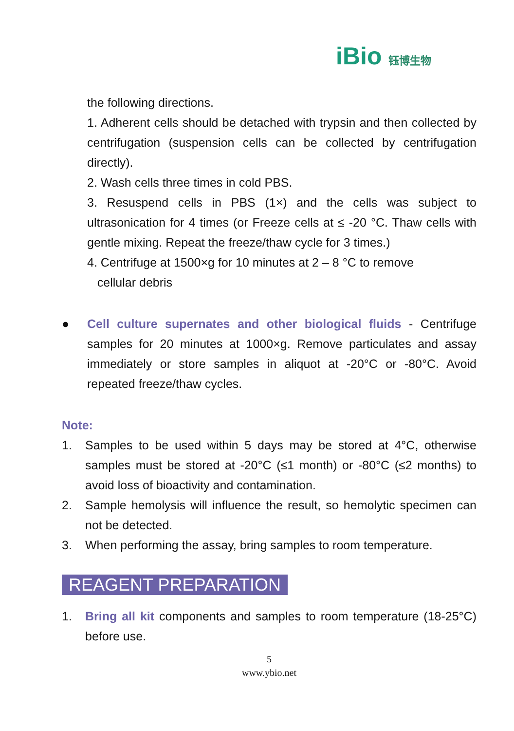iBio 钰博生物
the following directions.
1. Adherent cells should be detached with trypsin and then collected by centrifugation (suspension cells can be collected by centrifugation directly).
2. Wash cells three times in cold PBS.
3. Resuspend cells in PBS (1×) and the cells was subject to ultrasonication for 4 times (or Freeze cells at ≤ -20 °C. Thaw cells with gentle mixing. Repeat the freeze/thaw cycle for 3 times.)
4. Centrifuge at 1500×g for 10 minutes at 2 – 8 °C to remove
cellular debris
● Cell culture supernates and other biological fluids - Centrifuge samples for 20 minutes at 1000×g. Remove particulates and assay immediately or store samples in aliquot at -20°C or -80°C. Avoid repeated freeze/thaw cycles.
Note:
1. Samples to be used within 5 days may be stored at 4°C, otherwise samples must be stored at -20°C (≤1 month) or -80°C (≤2 months) to avoid loss of bioactivity and contamination.
2. Sample hemolysis will influence the result, so hemolytic specimen can not be detected.
3. When performing the assay, bring samples to room temperature.
REAGENT PREPARATION
1. Bring all kit components and samples to room temperature (18-25°C) before use.
5
www.ybio.net